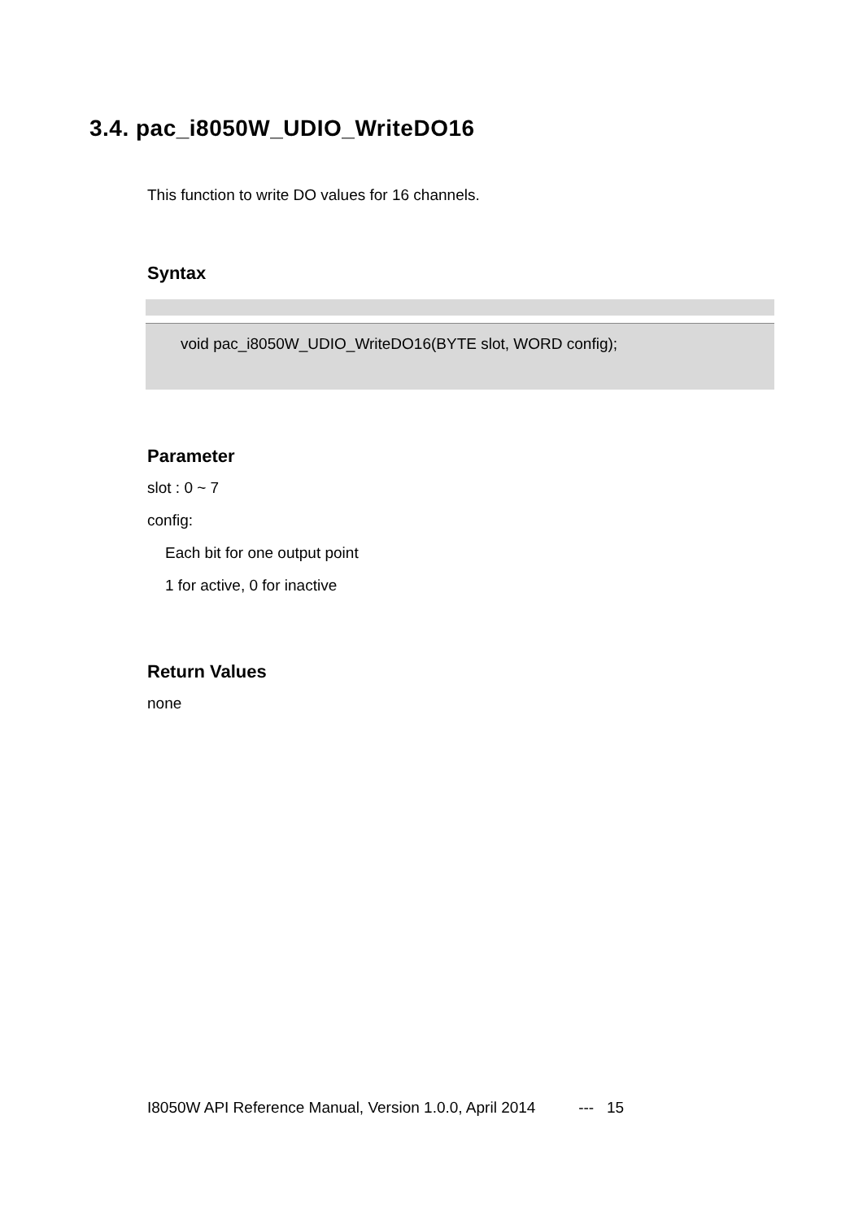3.4. pac_i8050W_UDIO_WriteDO16
This function to write DO values for 16 channels.
Syntax
void pac_i8050W_UDIO_WriteDO16(BYTE slot, WORD config);
Parameter
slot : 0 ~ 7
config:
Each bit for one output point
1 for active, 0 for inactive
Return Values
none
I8050W API Reference Manual, Version 1.0.0, April 2014 --- 15